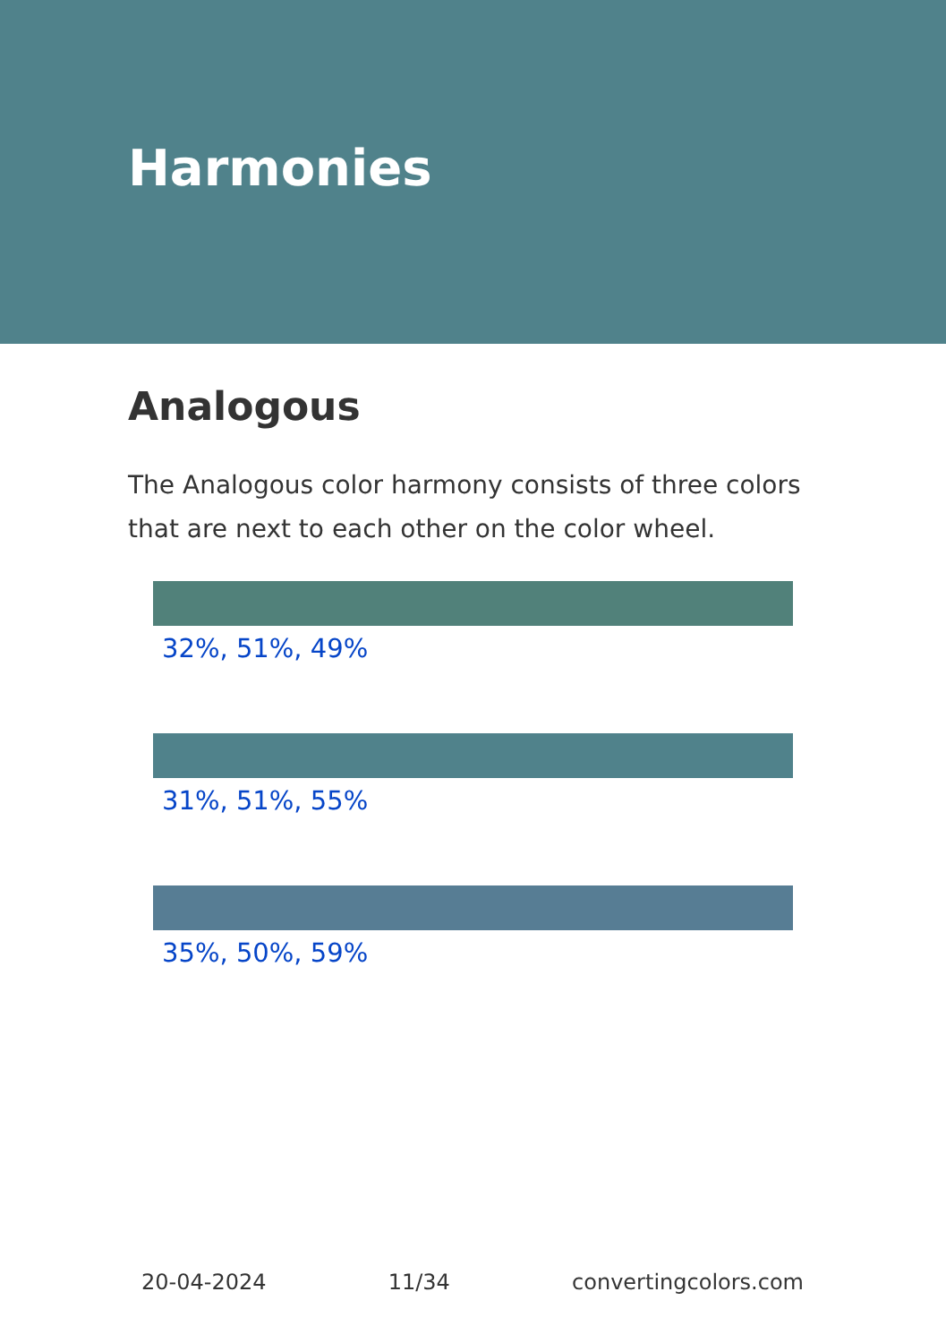Harmonies
Analogous
The Analogous color harmony consists of three colors that are next to each other on the color wheel.
32%, 51%, 49%
31%, 51%, 55%
35%, 50%, 59%
20-04-2024 11/34 convertingcolors.com